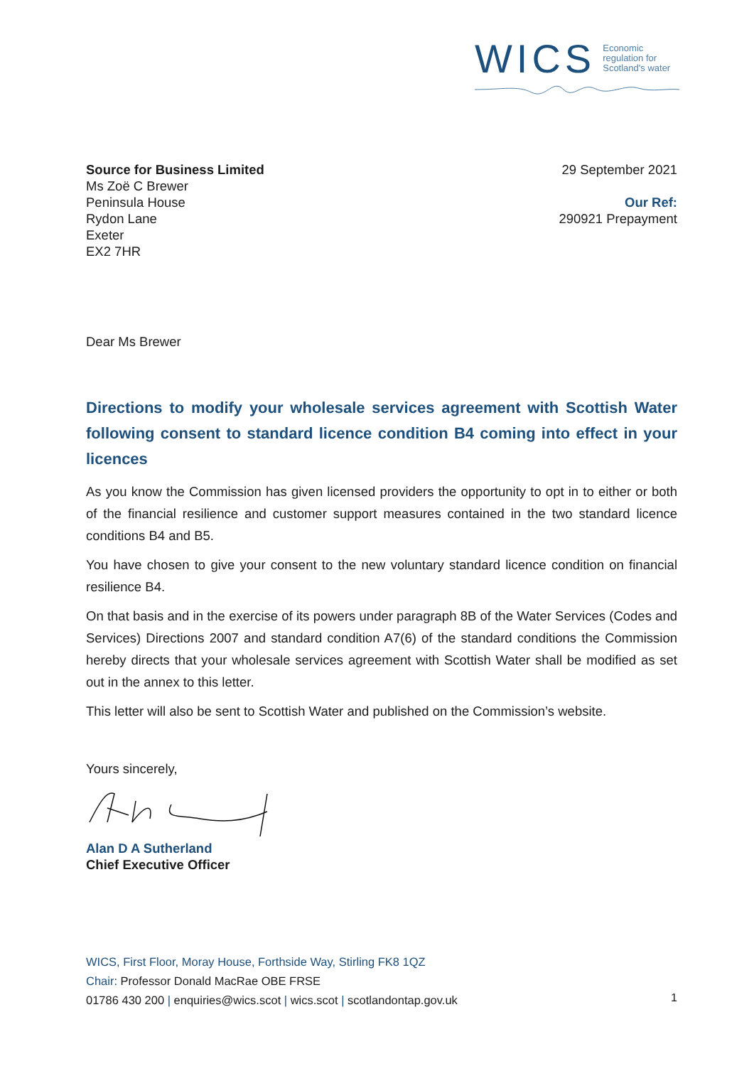WICS
Economic
regulation for
Scotland's water
Source for Business Limited
Ms Zoë C Brewer
Peninsula House
Rydon Lane
Exeter
EX2 7HR
29 September 2021
Our Ref:
290921 Prepayment
Dear Ms Brewer
Directions to modify your wholesale services agreement with Scottish Water following consent to standard licence condition B4 coming into effect in your licences
As you know the Commission has given licensed providers the opportunity to opt in to either or both of the financial resilience and customer support measures contained in the two standard licence conditions B4 and B5.
You have chosen to give your consent to the new voluntary standard licence condition on financial resilience B4.
On that basis and in the exercise of its powers under paragraph 8B of the Water Services (Codes and Services) Directions 2007 and standard condition A7(6) of the standard conditions the Commission hereby directs that your wholesale services agreement with Scottish Water shall be modified as set out in the annex to this letter.
This letter will also be sent to Scottish Water and published on the Commission’s website.
Yours sincerely,
Alan D A Sutherland
Chief Executive Officer
WICS, First Floor, Moray House, Forthside Way, Stirling FK8 1QZ
Chair: Professor Donald MacRae OBE FRSE
01786 430 200 | enquiries@wics.scot | wics.scot | scotlandontap.gov.uk
1